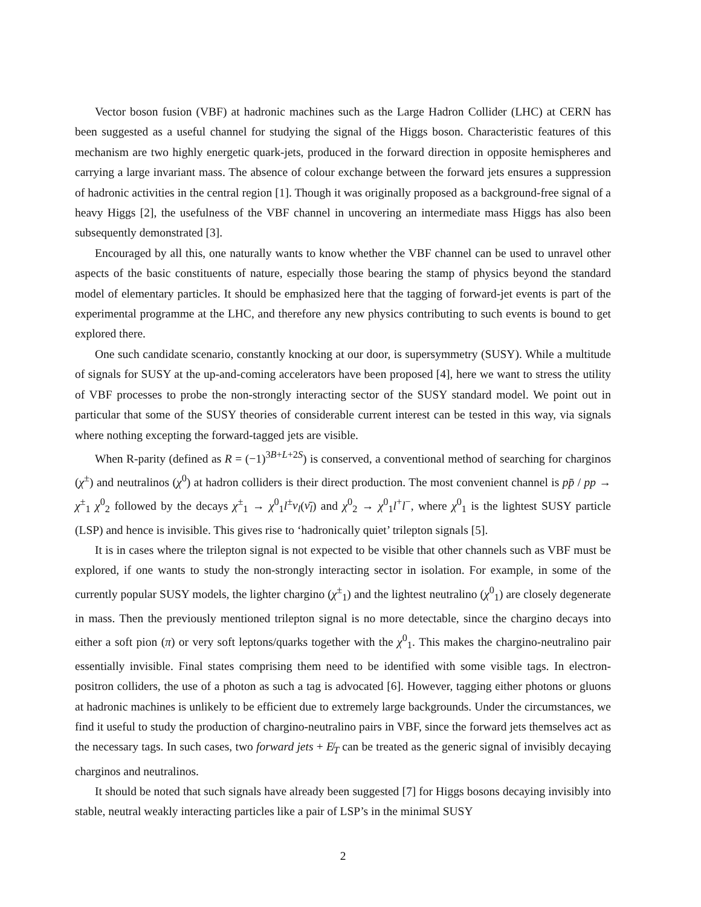Vector boson fusion (VBF) at hadronic machines such as the Large Hadron Collider (LHC) at CERN has been suggested as a useful channel for studying the signal of the Higgs boson. Characteristic features of this mechanism are two highly energetic quark-jets, produced in the forward direction in opposite hemispheres and carrying a large invariant mass. The absence of colour exchange between the forward jets ensures a suppression of hadronic activities in the central region [1]. Though it was originally proposed as a background-free signal of a heavy Higgs [2], the usefulness of the VBF channel in uncovering an intermediate mass Higgs has also been subsequently demonstrated [3].
Encouraged by all this, one naturally wants to know whether the VBF channel can be used to unravel other aspects of the basic constituents of nature, especially those bearing the stamp of physics beyond the standard model of elementary particles. It should be emphasized here that the tagging of forward-jet events is part of the experimental programme at the LHC, and therefore any new physics contributing to such events is bound to get explored there.
One such candidate scenario, constantly knocking at our door, is supersymmetry (SUSY). While a multitude of signals for SUSY at the up-and-coming accelerators have been proposed [4], here we want to stress the utility of VBF processes to probe the non-strongly interacting sector of the SUSY standard model. We point out in particular that some of the SUSY theories of considerable current interest can be tested in this way, via signals where nothing excepting the forward-tagged jets are visible.
When R-parity (defined as R = (−1)<sup>3B+L+2S</sup>) is conserved, a conventional method of searching for charginos (χ<sup>±</sup>) and neutralinos (χ<sup>0</sup>) at hadron colliders is their direct production. The most convenient channel is pp̄ / pp → χ<sup>±</sup><sub>1</sub> χ<sup>0</sup><sub>2</sub> followed by the decays χ<sup>±</sup><sub>1</sub> → χ<sup>0</sup><sub>1</sub>l<sup>±</sup>ν<sub>l</sub>(ν̄<sub>l</sub>) and χ<sup>0</sup><sub>2</sub> → χ<sup>0</sup><sub>1</sub>l<sup>+</sup>l<sup>−</sup>, where χ<sup>0</sup><sub>1</sub> is the lightest SUSY particle (LSP) and hence is invisible. This gives rise to ‘hadronically quiet’ trilepton signals [5].
It is in cases where the trilepton signal is not expected to be visible that other channels such as VBF must be explored, if one wants to study the non-strongly interacting sector in isolation. For example, in some of the currently popular SUSY models, the lighter chargino (χ<sup>±</sup><sub>1</sub>) and the lightest neutralino (χ<sup>0</sup><sub>1</sub>) are closely degenerate in mass. Then the previously mentioned trilepton signal is no more detectable, since the chargino decays into either a soft pion (π) or very soft leptons/quarks together with the χ<sup>0</sup><sub>1</sub>. This makes the chargino-neutralino pair essentially invisible. Final states comprising them need to be identified with some visible tags. In electron-positron colliders, the use of a photon as such a tag is advocated [6]. However, tagging either photons or gluons at hadronic machines is unlikely to be efficient due to extremely large backgrounds. Under the circumstances, we find it useful to study the production of chargino-neutralino pairs in VBF, since the forward jets themselves act as the necessary tags. In such cases, two forward jets + E̸<sub>T</sub> can be treated as the generic signal of invisibly decaying charginos and neutralinos.
It should be noted that such signals have already been suggested [7] for Higgs bosons decaying invisibly into stable, neutral weakly interacting particles like a pair of LSP’s in the minimal SUSY
2